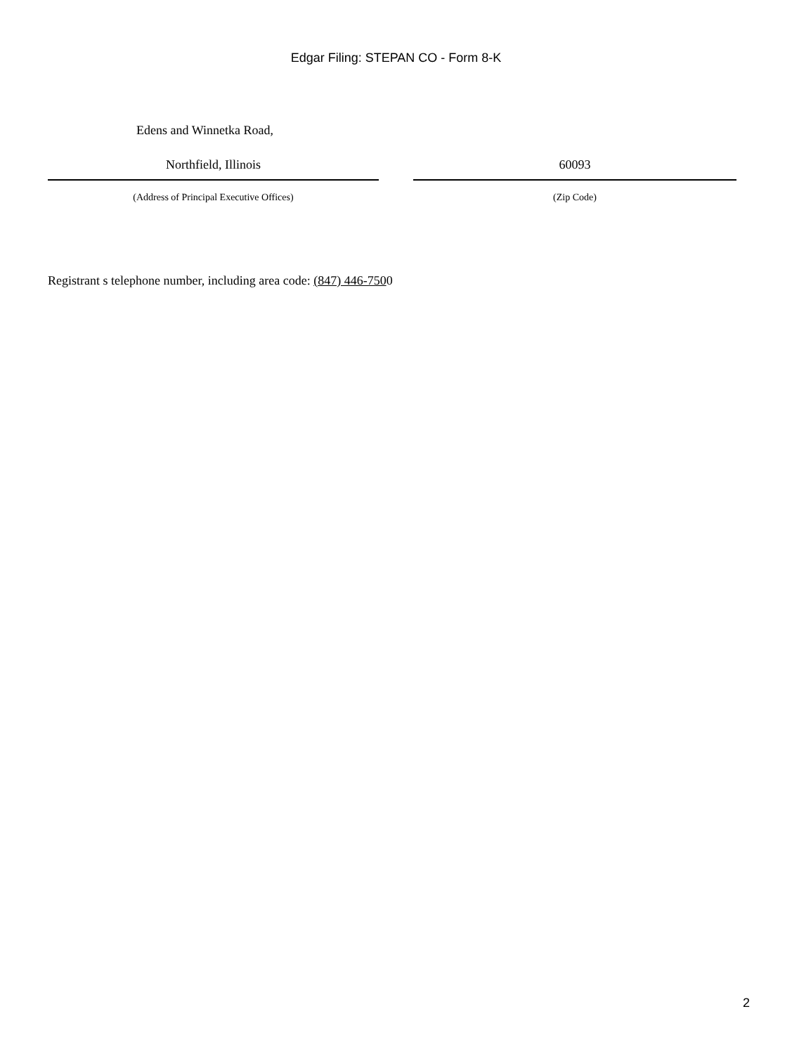Edgar Filing: STEPAN CO - Form 8-K
Edens and Winnetka Road,
Northfield, Illinois
(Address of Principal Executive Offices)
60093
(Zip Code)
Registrant s telephone number, including area code: (847) 446-7500
2